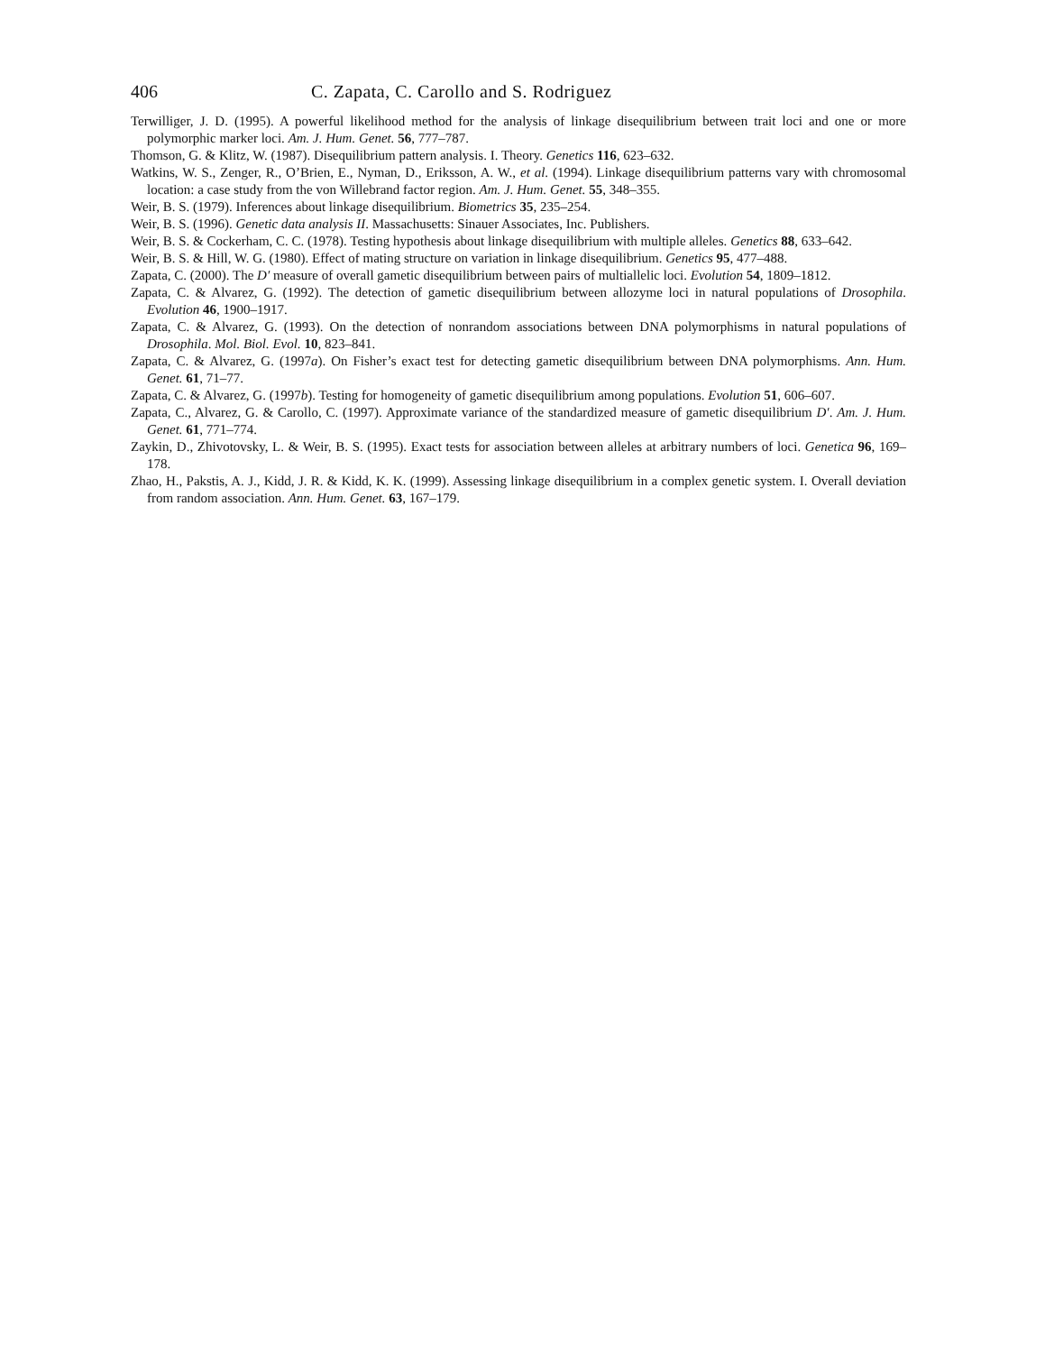406 C. Zapata, C. Carollo and S. Rodriguez
Terwilliger, J. D. (1995). A powerful likelihood method for the analysis of linkage disequilibrium between trait loci and one or more polymorphic marker loci. Am. J. Hum. Genet. 56, 777–787.
Thomson, G. & Klitz, W. (1987). Disequilibrium pattern analysis. I. Theory. Genetics 116, 623–632.
Watkins, W. S., Zenger, R., O’Brien, E., Nyman, D., Eriksson, A. W., et al. (1994). Linkage disequilibrium patterns vary with chromosomal location: a case study from the von Willebrand factor region. Am. J. Hum. Genet. 55, 348–355.
Weir, B. S. (1979). Inferences about linkage disequilibrium. Biometrics 35, 235–254.
Weir, B. S. (1996). Genetic data analysis II. Massachusetts: Sinauer Associates, Inc. Publishers.
Weir, B. S. & Cockerham, C. C. (1978). Testing hypothesis about linkage disequilibrium with multiple alleles. Genetics 88, 633–642.
Weir, B. S. & Hill, W. G. (1980). Effect of mating structure on variation in linkage disequilibrium. Genetics 95, 477–488.
Zapata, C. (2000). The D′ measure of overall gametic disequilibrium between pairs of multiallelic loci. Evolution 54, 1809–1812.
Zapata, C. & Alvarez, G. (1992). The detection of gametic disequilibrium between allozyme loci in natural populations of Drosophila. Evolution 46, 1900–1917.
Zapata, C. & Alvarez, G. (1993). On the detection of nonrandom associations between DNA polymorphisms in natural populations of Drosophila. Mol. Biol. Evol. 10, 823–841.
Zapata, C. & Alvarez, G. (1997a). On Fisher’s exact test for detecting gametic disequilibrium between DNA polymorphisms. Ann. Hum. Genet. 61, 71–77.
Zapata, C. & Alvarez, G. (1997b). Testing for homogeneity of gametic disequilibrium among populations. Evolution 51, 606–607.
Zapata, C., Alvarez, G. & Carollo, C. (1997). Approximate variance of the standardized measure of gametic disequilibrium D′. Am. J. Hum. Genet. 61, 771–774.
Zaykin, D., Zhivotovsky, L. & Weir, B. S. (1995). Exact tests for association between alleles at arbitrary numbers of loci. Genetica 96, 169–178.
Zhao, H., Pakstis, A. J., Kidd, J. R. & Kidd, K. K. (1999). Assessing linkage disequilibrium in a complex genetic system. I. Overall deviation from random association. Ann. Hum. Genet. 63, 167–179.